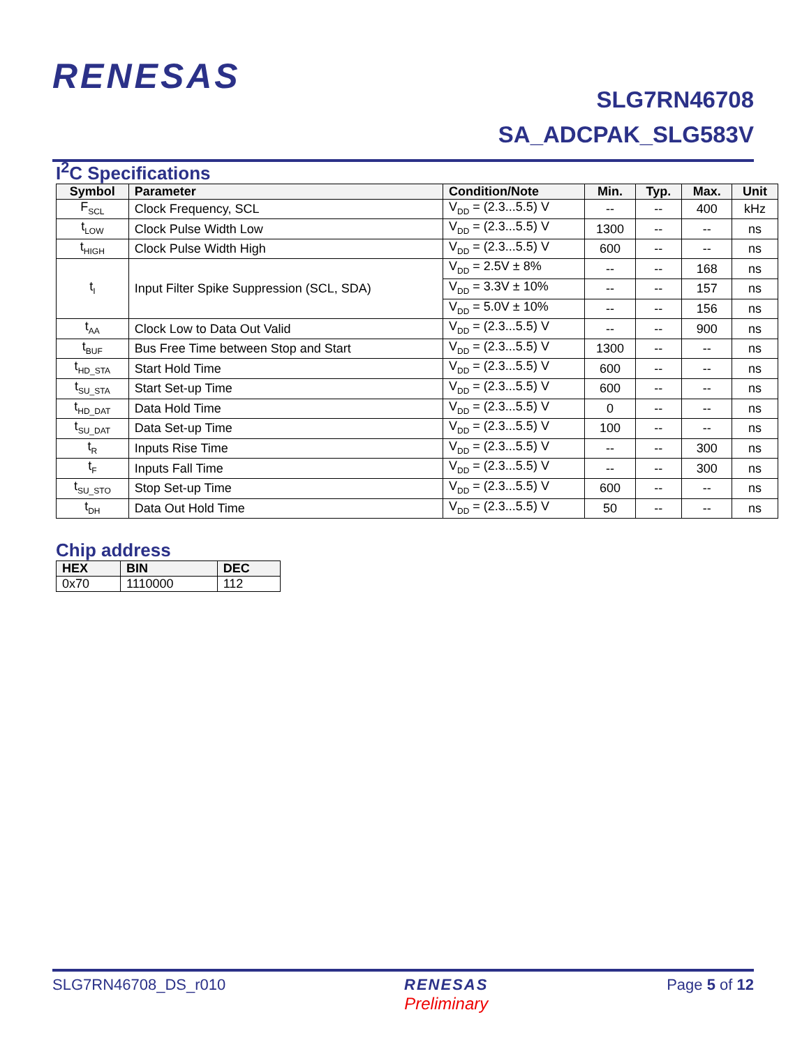RENESAS
SLG7RN46708
SA_ADCPAK_SLG583V
I<sup>2</sup>C Specifications
| Symbol | Parameter | Condition/Note | Min. | Typ. | Max. | Unit |
| --- | --- | --- | --- | --- | --- | --- |
| F<sub>SCL</sub> | Clock Frequency, SCL | V<sub>DD</sub> = (2.3...5.5) V | -- | -- | 400 | kHz |
| t<sub>LOW</sub> | Clock Pulse Width Low | V<sub>DD</sub> = (2.3...5.5) V | 1300 | -- | -- | ns |
| t<sub>HIGH</sub> | Clock Pulse Width High | V<sub>DD</sub> = (2.3...5.5) V | 600 | -- | -- | ns |
| t<sub>I</sub> | Input Filter Spike Suppression (SCL, SDA) | V<sub>DD</sub> = 2.5V ± 8% | -- | -- | 168 | ns |
| | | V<sub>DD</sub> = 3.3V ± 10% | -- | -- | 157 | ns |
| | | V<sub>DD</sub> = 5.0V ± 10% | -- | -- | 156 | ns |
| t<sub>AA</sub> | Clock Low to Data Out Valid | V<sub>DD</sub> = (2.3...5.5) V | -- | -- | 900 | ns |
| t<sub>BUF</sub> | Bus Free Time between Stop and Start | V<sub>DD</sub> = (2.3...5.5) V | 1300 | -- | -- | ns |
| t<sub>HD_STA</sub> | Start Hold Time | V<sub>DD</sub> = (2.3...5.5) V | 600 | -- | -- | ns |
| t<sub>SU_STA</sub> | Start Set-up Time | V<sub>DD</sub> = (2.3...5.5) V | 600 | -- | -- | ns |
| t<sub>HD_DAT</sub> | Data Hold Time | V<sub>DD</sub> = (2.3...5.5) V | 0 | -- | -- | ns |
| t<sub>SU_DAT</sub> | Data Set-up Time | V<sub>DD</sub> = (2.3...5.5) V | 100 | -- | -- | ns |
| t<sub>R</sub> | Inputs Rise Time | V<sub>DD</sub> = (2.3...5.5) V | -- | -- | 300 | ns |
| t<sub>F</sub> | Inputs Fall Time | V<sub>DD</sub> = (2.3...5.5) V | -- | -- | 300 | ns |
| t<sub>SU_STO</sub> | Stop Set-up Time | V<sub>DD</sub> = (2.3...5.5) V | 600 | -- | -- | ns |
| t<sub>DH</sub> | Data Out Hold Time | V<sub>DD</sub> = (2.3...5.5) V | 50 | -- | -- | ns |
Chip address
| HEX | BIN | DEC |
| --- | --- | --- |
| 0x70 | 1110000 | 112 |
SLG7RN46708_DS_r010 RENESAS
Preliminary Page 5 of 12